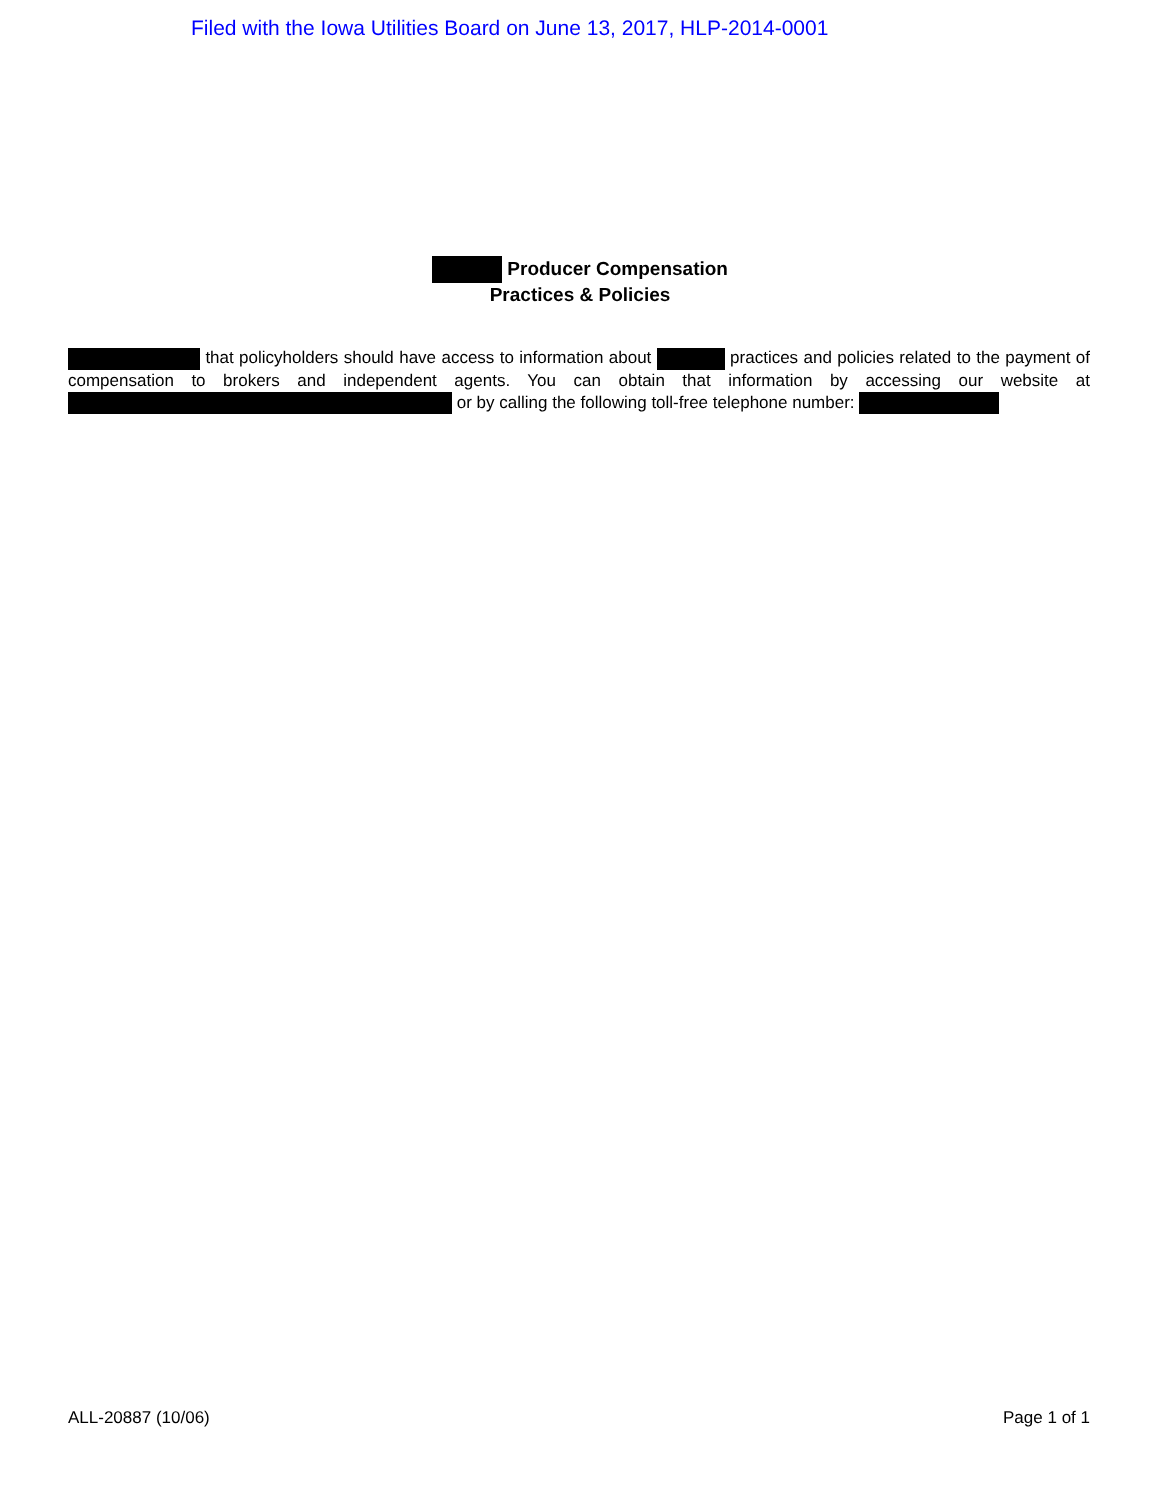Filed with the Iowa Utilities Board on June 13, 2017, HLP-2014-0001
Producer Compensation
Practices & Policies
that policyholders should have access to information about practices and policies related to the payment of compensation to brokers and independent agents. You can obtain that information by accessing our website at or by calling the following toll-free telephone number:
ALL-20887 (10/06) Page 1 of 1